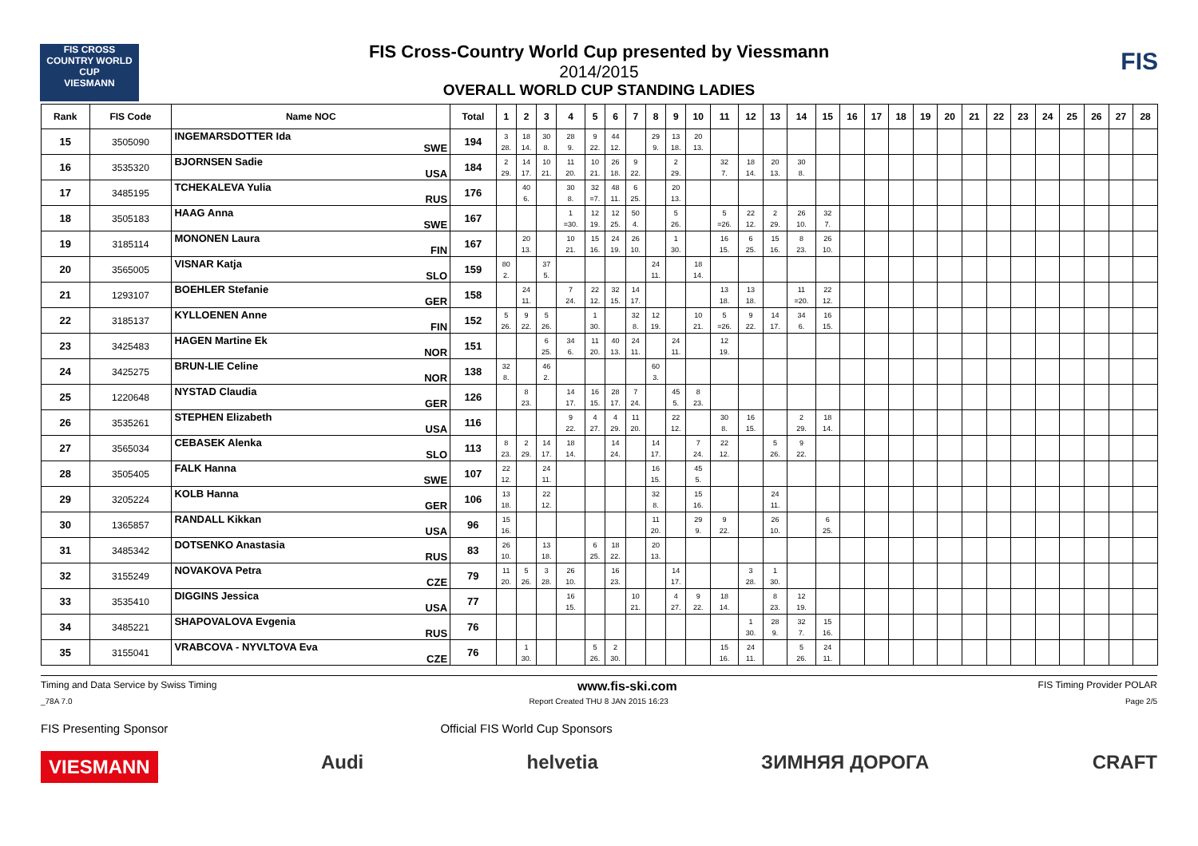FIS CROSS COUNTRY WORLD CUP
VIESMANN
FIS
FIS Cross-Country World Cup presented by Viessmann
2014/2015
OVERALL WORLD CUP STANDING LADIES
| Rank | FIS Code | Name NOC | Total | 1 | 2 | 3 | 4 | 5 | 6 | 7 | 8 | 9 | 10 | 11 | 12 | 13 | 14 | 15 | 16 | 17 | 18 | 19 | 20 | 21 | 22 | 23 | 24 | 25 | 26 | 27 | 28 |
| --- | --- | --- | --- | --- | --- | --- | --- | --- | --- | --- | --- | --- | --- | --- | --- | --- | --- | --- | --- | --- | --- | --- | --- | --- | --- | --- | --- | --- | --- | --- | --- |
| 15 | 3505090 | INGEMARSDOTTER Ida SWE | 194 | 3 28. | 18 14. | 30 8. | 28 9. | 9 22. | 44 12. | | 29 9. | 13 18. | 20 13. | | | | | | | | | | | | | | | | | | |
| 16 | 3535320 | BJORNSEN Sadie USA | 184 | 2 29. | 14 17. | 10 21. | 11 20. | 10 21. | 26 18. | 9 22. | | 2 29. | | 32 7. | 18 14. | 20 13. | 30 8. | | | | | | | | | | | | | | |
| 17 | 3485195 | TCHEKALEVA Yulia RUS | 176 | | 40 6. | | 30 8. | 32 =7. | 48 11. | 6 25. | | 20 13. | | | | | | | | | | | | | | | | | | | |
| 18 | 3505183 | HAAG Anna SWE | 167 | | | | 1 =30. | 12 19. | 12 25. | 50 4. | | 5 26. | | 5 =26. | 22 12. | 2 29. | 26 10. | 32 7. | | | | | | | | | | | | | |
| 19 | 3185114 | MONONEN Laura FIN | 167 | | 20 13. | | 10 21. | 15 16. | 24 19. | 26 10. | | 1 30. | | 16 15. | 6 25. | 15 16. | 8 23. | 26 10. | | | | | | | | | | | | | |
| 20 | 3565005 | VISNAR Katja SLO | 159 | 80 2. | | 37 5. | | | | | 24 11. | | 18 14. | | | | | | | | | | | | | | | | | | |
| 21 | 1293107 | BOEHLER Stefanie GER | 158 | | 24 11. | | 7 24. | 22 12. | 32 15. | 14 17. | | | | 13 18. | 13 18. | | 11 =20. | 22 12. | | | | | | | | | | | | | |
| 22 | 3185137 | KYLLOENEN Anne FIN | 152 | 5 26. | 9 22. | 5 26. | | 1 30. | | 32 8. | 12 19. | | 10 21. | 5 =26. | 9 22. | 14 17. | 34 6. | 16 15. | | | | | | | | | | | | | |
| 23 | 3425483 | HAGEN Martine Ek NOR | 151 | | | 6 25. | 34 6. | 11 20. | 40 13. | 24 11. | | 24 11. | | 12 19. | | | | | | | | | | | | | | | | | |
| 24 | 3425275 | BRUN-LIE Celine NOR | 138 | 32 8. | | 46 2. | | | | | 60 3. | | | | | | | | | | | | | | | | | | | | |
| 25 | 1220648 | NYSTAD Claudia GER | 126 | | 8 23. | | 14 17. | 16 15. | 28 17. | 7 24. | | 45 5. | 8 23. | | | | | | | | | | | | | | | | | | |
| 26 | 3535261 | STEPHEN Elizabeth USA | 116 | | | | 9 22. | 4 27. | 4 29. | 11 20. | | 22 12. | | 30 8. | 16 15. | | 2 29. | 18 14. | | | | | | | | | | | | | |
| 27 | 3565034 | CEBASEK Alenka SLO | 113 | 8 23. | 2 29. | 14 17. | 18 14. | | 14 24. | | 14 17. | | 7 24. | 22 12. | | 5 26. | 9 22. | | | | | | | | | | | | | | |
| 28 | 3505405 | FALK Hanna SWE | 107 | 22 12. | | 24 11. | | | | | 16 15. | | 45 5. | | | | | | | | | | | | | | | | | | |
| 29 | 3205224 | KOLB Hanna GER | 106 | 13 18. | | 22 12. | | | | | 32 8. | | 15 16. | | | 24 11. | | | | | | | | | | | | | | | |
| 30 | 1365857 | RANDALL Kikkan USA | 96 | 15 16. | | | | | | | 11 20. | | 29 9. | 9 22. | | 26 10. | | 6 25. | | | | | | | | | | | | | |
| 31 | 3485342 | DOTSENKO Anastasia RUS | 83 | 26 10. | | 13 18. | | 6 25. | 18 22. | | 20 13. | | | | | | | | | | | | | | | | | | | | |
| 32 | 3155249 | NOVAKOVA Petra CZE | 79 | 11 20. | 5 26. | 3 28. | 26 10. | | 16 23. | | | 14 17. | | | 3 28. | 1 30. | | | | | | | | | | | | | | | |
| 33 | 3535410 | DIGGINS Jessica USA | 77 | | | | 16 15. | | | 10 21. | | 4 27. | 9 22. | 18 14. | | 8 23. | 12 19. | | | | | | | | | | | | | | |
| 34 | 3485221 | SHAPOVALOVA Evgenia RUS | 76 | | | | | | | | | | | | 1 30. | 28 9. | 32 7. | 15 16. | | | | | | | | | | | | | |
| 35 | 3155041 | VRABCOVA - NYVLTOVA Eva CZE | 76 | | 1 30. | | | 5 26. | 2 30. | | | | | 15 16. | 24 11. | | 5 26. | 24 11. | | | | | | | | | | | | | |
Timing and Data Service by Swiss Timing www.fis-ski.com FIS Timing Provider POLAR
_78A 7.0 Report Created THU 8 JAN 2015 16:23 Page 2/5
FIS Presenting Sponsor Official FIS World Cup Sponsors
VIESMANN Audi helvetia ЗИМНЯЯ ДОРОГА CRAFT